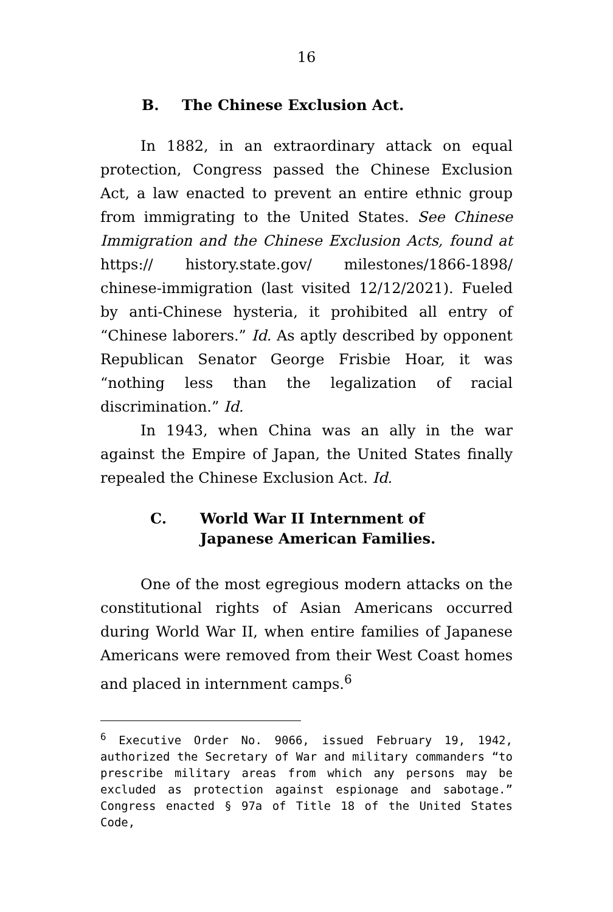16
B. The Chinese Exclusion Act.
In 1882, in an extraordinary attack on equal protection, Congress passed the Chinese Exclusion Act, a law enacted to prevent an entire ethnic group from immigrating to the United States. See Chinese Immigration and the Chinese Exclusion Acts, found at https:// history.state.gov/ milestones/1866-1898/ chinese-immigration (last visited 12/12/2021). Fueled by anti-Chinese hysteria, it prohibited all entry of “Chinese laborers.” Id. As aptly described by opponent Republican Senator George Frisbie Hoar, it was “nothing less than the legalization of racial discrimination.” Id.
In 1943, when China was an ally in the war against the Empire of Japan, the United States finally repealed the Chinese Exclusion Act. Id.
C. World War II Internment of
Japanese American Families.
One of the most egregious modern attacks on the constitutional rights of Asian Americans occurred during World War II, when entire families of Japanese Americans were removed from their West Coast homes and placed in internment camps.<sup>6</sup>
<sup>6</sup> Executive Order No. 9066, issued February 19, 1942, authorized the Secretary of War and military commanders “to prescribe military areas from which any persons may be excluded as protection against espionage and sabotage.” Congress enacted § 97a of Title 18 of the United States Code,